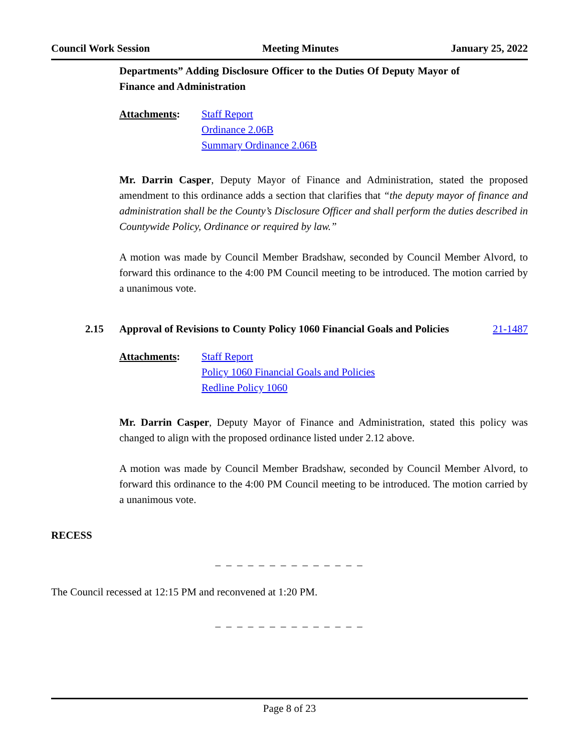Council Work Session Meeting Minutes January 25, 2022
Departments” Adding Disclosure Officer to the Duties Of Deputy Mayor of Finance and Administration
Attachments: Staff Report
Ordinance 2.06B
Summary Ordinance 2.06B
Mr. Darrin Casper, Deputy Mayor of Finance and Administration, stated the proposed amendment to this ordinance adds a section that clarifies that “the deputy mayor of finance and administration shall be the County’s Disclosure Officer and shall perform the duties described in Countywide Policy, Ordinance or required by law.”
A motion was made by Council Member Bradshaw, seconded by Council Member Alvord, to forward this ordinance to the 4:00 PM Council meeting to be introduced. The motion carried by a unanimous vote.
2.15 Approval of Revisions to County Policy 1060 Financial Goals and Policies
21-1487
Attachments: Staff Report
Policy 1060 Financial Goals and Policies
Redline Policy 1060
Mr. Darrin Casper, Deputy Mayor of Finance and Administration, stated this policy was changed to align with the proposed ordinance listed under 2.12 above.
A motion was made by Council Member Bradshaw, seconded by Council Member Alvord, to forward this ordinance to the 4:00 PM Council meeting to be introduced. The motion carried by a unanimous vote.
RECESS
_ _ _ _ _ _ _ _ _ _ _ _ _ _
The Council recessed at 12:15 PM and reconvened at 1:20 PM.
_ _ _ _ _ _ _ _ _ _ _ _ _ _
Page 8 of 23